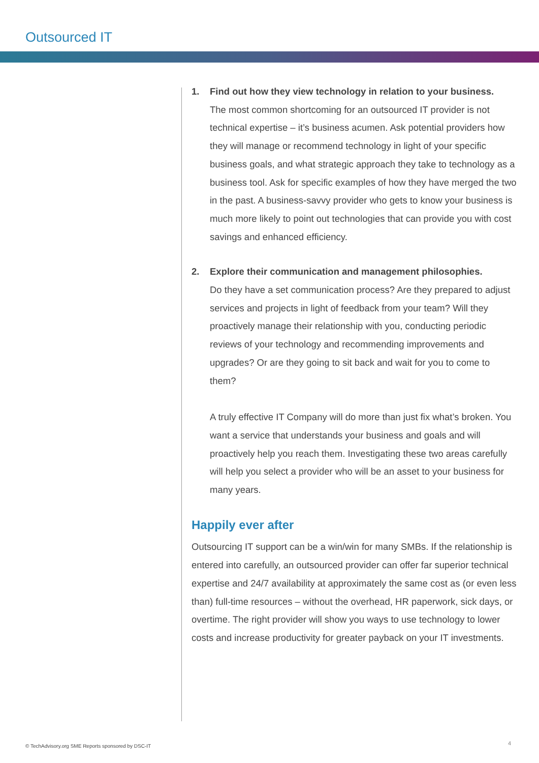Outsourced IT
1. Find out how they view technology in relation to your business.
The most common shortcoming for an outsourced IT provider is not technical expertise – it’s business acumen. Ask potential providers how they will manage or recommend technology in light of your specific business goals, and what strategic approach they take to technology as a business tool. Ask for specific examples of how they have merged the two in the past. A business-savvy provider who gets to know your business is much more likely to point out technologies that can provide you with cost savings and enhanced efficiency.
2. Explore their communication and management philosophies.
Do they have a set communication process? Are they prepared to adjust services and projects in light of feedback from your team? Will they proactively manage their relationship with you, conducting periodic reviews of your technology and recommending improvements and upgrades? Or are they going to sit back and wait for you to come to them?
A truly effective IT Company will do more than just fix what’s broken. You want a service that understands your business and goals and will proactively help you reach them. Investigating these two areas carefully will help you select a provider who will be an asset to your business for many years.
Happily ever after
Outsourcing IT support can be a win/win for many SMBs. If the relationship is entered into carefully, an outsourced provider can offer far superior technical expertise and 24/7 availability at approximately the same cost as (or even less than) full-time resources – without the overhead, HR paperwork, sick days, or overtime. The right provider will show you ways to use technology to lower costs and increase productivity for greater payback on your IT investments.
© TechAdvisory.org SME Reports sponsored by DSC-IT
4